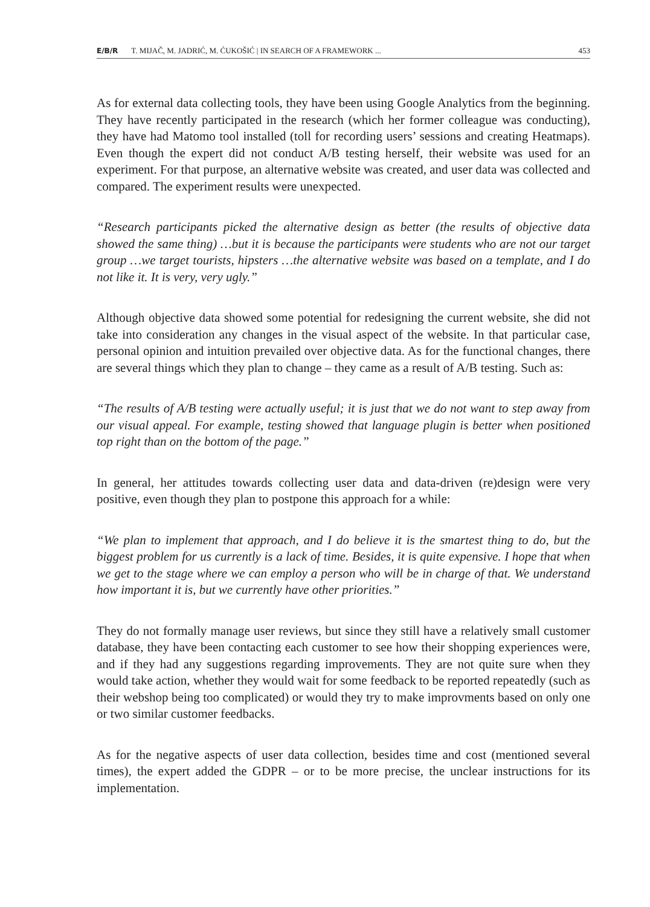E/B/R T. MIJAČ, M. JADRIĆ, M. ĆUKOŠIĆ | IN SEARCH OF A FRAMEWORK ... 453
As for external data collecting tools, they have been using Google Analytics from the beginning. They have recently participated in the research (which her former colleague was conducting), they have had Matomo tool installed (toll for recording users’ sessions and creating Heatmaps). Even though the expert did not conduct A/B testing herself, their website was used for an experiment. For that purpose, an alternative website was created, and user data was collected and compared. The experiment results were unexpected.
“Research participants picked the alternative design as better (the results of objective data showed the same thing) …but it is because the participants were students who are not our target group …we target tourists, hipsters …the alternative website was based on a template, and I do not like it. It is very, very ugly.”
Although objective data showed some potential for redesigning the current website, she did not take into consideration any changes in the visual aspect of the website. In that particular case, personal opinion and intuition prevailed over objective data. As for the functional changes, there are several things which they plan to change – they came as a result of A/B testing. Such as:
“The results of A/B testing were actually useful; it is just that we do not want to step away from our visual appeal. For example, testing showed that language plugin is better when positioned top right than on the bottom of the page.”
In general, her attitudes towards collecting user data and data-driven (re)design were very positive, even though they plan to postpone this approach for a while:
“We plan to implement that approach, and I do believe it is the smartest thing to do, but the biggest problem for us currently is a lack of time. Besides, it is quite expensive. I hope that when we get to the stage where we can employ a person who will be in charge of that. We understand how important it is, but we currently have other priorities.”
They do not formally manage user reviews, but since they still have a relatively small customer database, they have been contacting each customer to see how their shopping experiences were, and if they had any suggestions regarding improvements. They are not quite sure when they would take action, whether they would wait for some feedback to be reported repeatedly (such as their webshop being too complicated) or would they try to make improvments based on only one or two similar customer feedbacks.
As for the negative aspects of user data collection, besides time and cost (mentioned several times), the expert added the GDPR – or to be more precise, the unclear instructions for its implementation.